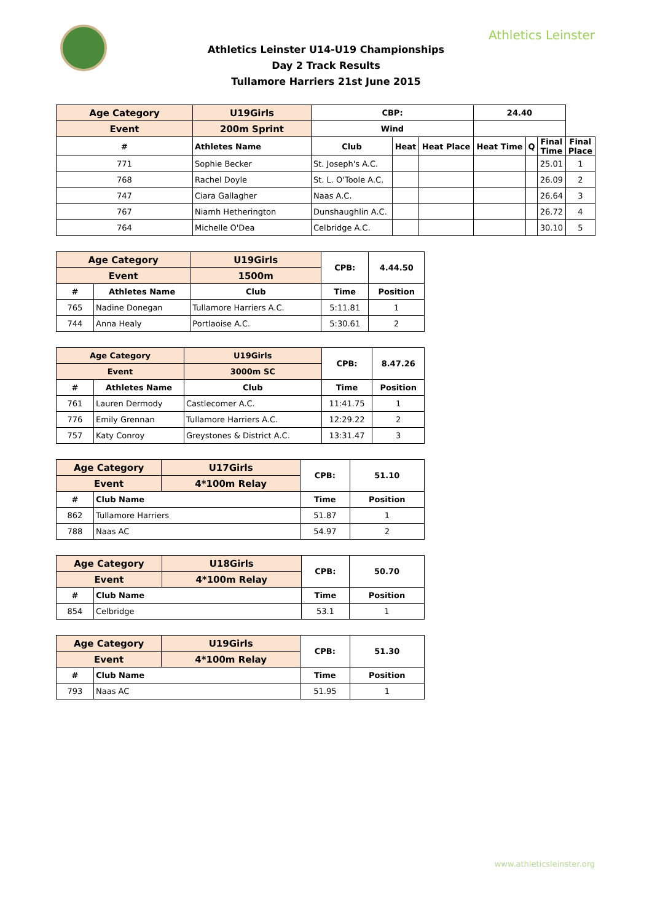Athletics Leinster
Athletics Leinster U14-U19 Championships
Day 2 Track Results
Tullamore Harriers 21st June 2015
| Age Category | U19Girls | CBP: | | | 24.40 | | | |
| --- | --- | --- | --- | --- | --- | --- | --- | --- |
| Event | 200m Sprint | Wind | | | | | | |
| # | Athletes Name | Club | Heat | Heat Place | Heat Time | Q | Final Time | Final Place |
| 771 | Sophie Becker | St. Joseph's A.C. | | | | | 25.01 | 1 |
| 768 | Rachel Doyle | St. L. O'Toole A.C. | | | | | 26.09 | 2 |
| 747 | Ciara Gallagher | Naas A.C. | | | | | 26.64 | 3 |
| 767 | Niamh Hetherington | Dunshaughlin A.C. | | | | | 26.72 | 4 |
| 764 | Michelle O'Dea | Celbridge A.C. | | | | | 30.10 | 5 |
| Age Category | | U19Girls | CPB: | 4.44.50 |
| --- | --- | --- | --- | --- |
| Event | | 1500m | | |
| # | Athletes Name | Club | Time | Position |
| 765 | Nadine Donegan | Tullamore Harriers A.C. | 5:11.81 | 1 |
| 744 | Anna Healy | Portlaoise A.C. | 5:30.61 | 2 |
| Age Category | | U19Girls | CPB: | 8.47.26 |
| --- | --- | --- | --- | --- |
| Event | | 3000m SC | | |
| # | Athletes Name | Club | Time | Position |
| 761 | Lauren Dermody | Castlecomer A.C. | 11:41.75 | 1 |
| 776 | Emily Grennan | Tullamore Harriers A.C. | 12:29.22 | 2 |
| 757 | Katy Conroy | Greystones & District A.C. | 13:31.47 | 3 |
| Age Category | | U17Girls | CPB: | 51.10 |
| --- | --- | --- | --- | --- |
| Event | | 4*100m Relay | | |
| # | Club Name | | Time | Position |
| 862 | Tullamore Harriers | | 51.87 | 1 |
| 788 | Naas AC | | 54.97 | 2 |
| Age Category | | U18Girls | CPB: | 50.70 |
| --- | --- | --- | --- | --- |
| Event | | 4*100m Relay | | |
| # | Club Name | | Time | Position |
| 854 | Celbridge | | 53.1 | 1 |
| Age Category | | U19Girls | CPB: | 51.30 |
| --- | --- | --- | --- | --- |
| Event | | 4*100m Relay | | |
| # | Club Name | | Time | Position |
| 793 | Naas AC | | 51.95 | 1 |
www.athleticsleinster.org